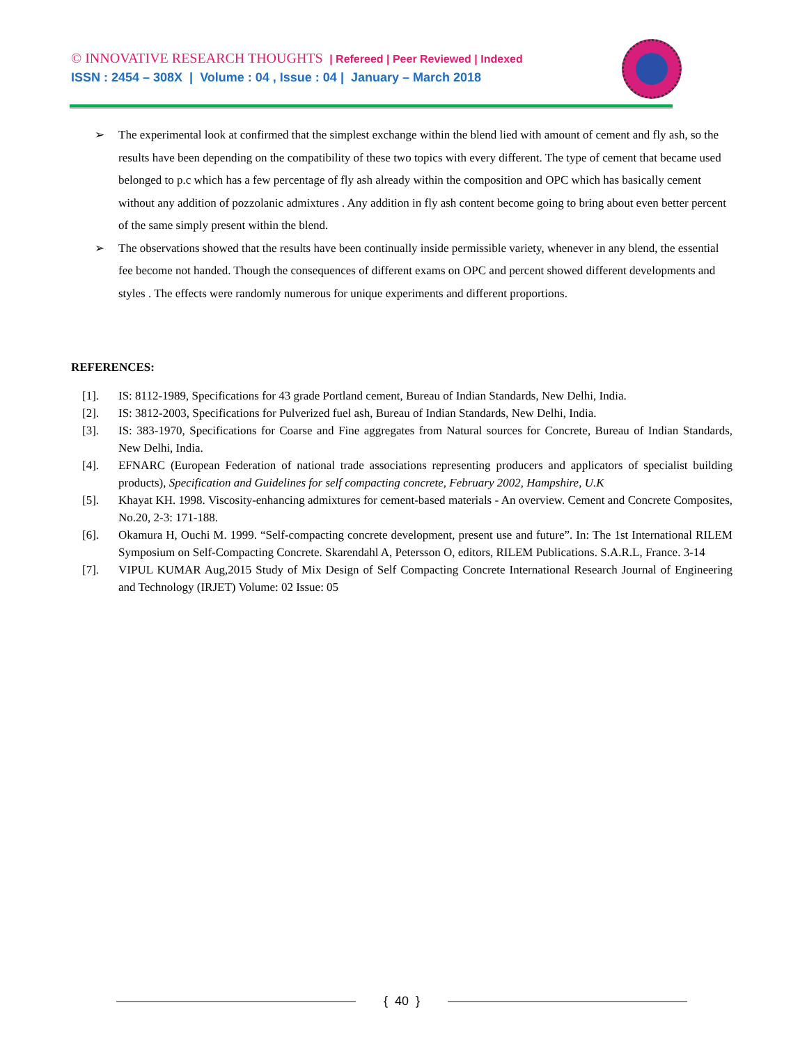© INNOVATIVE RESEARCH THOUGHTS | Refereed | Peer Reviewed | Indexed
ISSN : 2454 – 308X | Volume : 04 , Issue : 04 | January – March 2018
➢ The experimental look at confirmed that the simplest exchange within the blend lied with amount of cement and fly ash, so the results have been depending on the compatibility of these two topics with every different. The type of cement that became used belonged to p.c which has a few percentage of fly ash already within the composition and OPC which has basically cement without any addition of pozzolanic admixtures . Any addition in fly ash content become going to bring about even better percent of the same simply present within the blend.
➢ The observations showed that the results have been continually inside permissible variety, whenever in any blend, the essential fee become not handed. Though the consequences of different exams on OPC and percent showed different developments and styles . The effects were randomly numerous for unique experiments and different proportions.
REFERENCES:
[1]. IS: 8112-1989, Specifications for 43 grade Portland cement, Bureau of Indian Standards, New Delhi, India.
[2]. IS: 3812-2003, Specifications for Pulverized fuel ash, Bureau of Indian Standards, New Delhi, India.
[3]. IS: 383-1970, Specifications for Coarse and Fine aggregates from Natural sources for Concrete, Bureau of Indian Standards, New Delhi, India.
[4]. EFNARC (European Federation of national trade associations representing producers and applicators of specialist building products), Specification and Guidelines for self compacting concrete, February 2002, Hampshire, U.K
[5]. Khayat KH. 1998. Viscosity-enhancing admixtures for cement-based materials - An overview. Cement and Concrete Composites, No.20, 2-3: 171-188.
[6]. Okamura H, Ouchi M. 1999. “Self-compacting concrete development, present use and future”. In: The 1st International RILEM Symposium on Self-Compacting Concrete. Skarendahl A, Petersson O, editors, RILEM Publications. S.A.R.L, France. 3-14
[7]. VIPUL KUMAR Aug,2015 Study of Mix Design of Self Compacting Concrete International Research Journal of Engineering and Technology (IRJET) Volume: 02 Issue: 05
{ 40 }